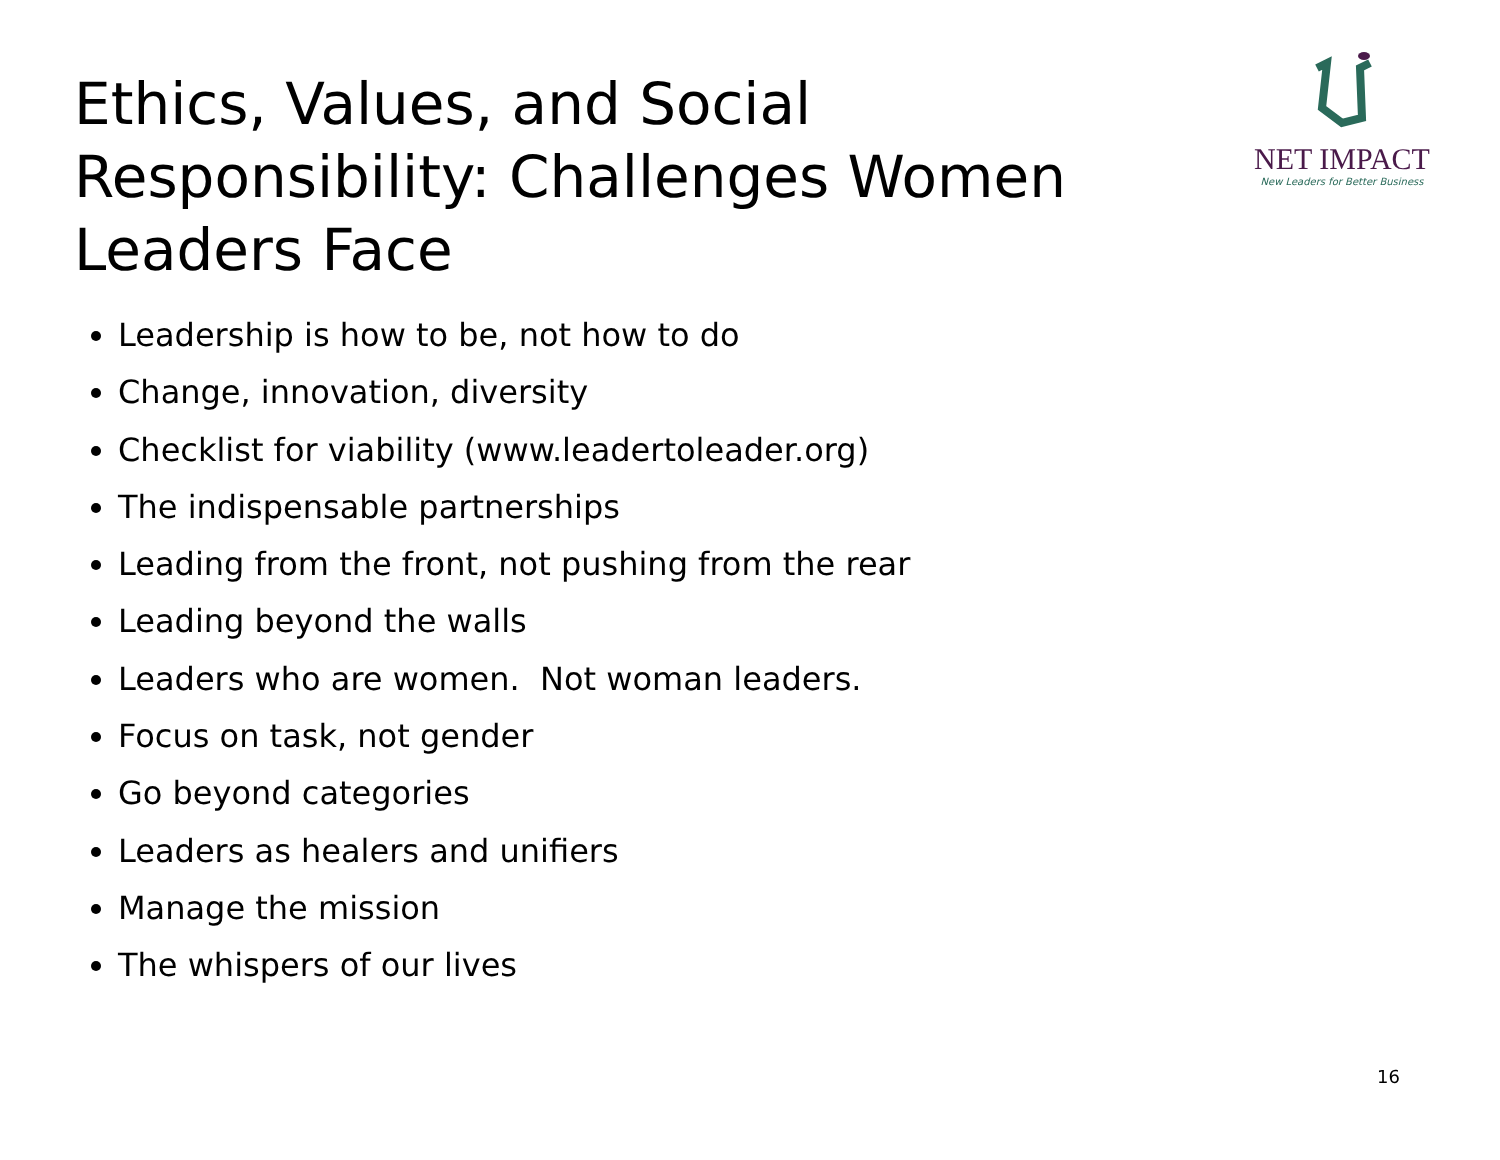Ethics, Values, and Social Responsibility: Challenges Women Leaders Face
NET IMPACT
New Leaders for Better Business
Leadership is how to be, not how to do
Change, innovation, diversity
Checklist for viability (www.leadertoleader.org)
The indispensable partnerships
Leading from the front, not pushing from the rear
Leading beyond the walls
Leaders who are women. Not woman leaders.
Focus on task, not gender
Go beyond categories
Leaders as healers and unifiers
Manage the mission
The whispers of our lives
16